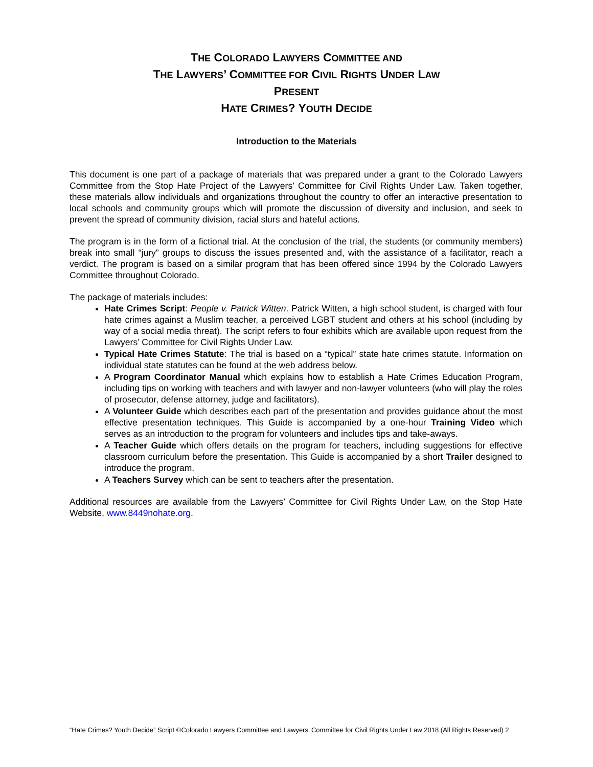THE COLORADO LAWYERS COMMITTEE AND
THE LAWYERS’ COMMITTEE FOR CIVIL RIGHTS UNDER LAW
PRESENT
HATE CRIMES? YOUTH DECIDE
Introduction to the Materials
This document is one part of a package of materials that was prepared under a grant to the Colorado Lawyers Committee from the Stop Hate Project of the Lawyers’ Committee for Civil Rights Under Law. Taken together, these materials allow individuals and organizations throughout the country to offer an interactive presentation to local schools and community groups which will promote the discussion of diversity and inclusion, and seek to prevent the spread of community division, racial slurs and hateful actions.
The program is in the form of a fictional trial. At the conclusion of the trial, the students (or community members) break into small “jury” groups to discuss the issues presented and, with the assistance of a facilitator, reach a verdict. The program is based on a similar program that has been offered since 1994 by the Colorado Lawyers Committee throughout Colorado.
The package of materials includes:
Hate Crimes Script: People v. Patrick Witten. Patrick Witten, a high school student, is charged with four hate crimes against a Muslim teacher, a perceived LGBT student and others at his school (including by way of a social media threat). The script refers to four exhibits which are available upon request from the Lawyers’ Committee for Civil Rights Under Law.
Typical Hate Crimes Statute: The trial is based on a “typical” state hate crimes statute. Information on individual state statutes can be found at the web address below.
A Program Coordinator Manual which explains how to establish a Hate Crimes Education Program, including tips on working with teachers and with lawyer and non-lawyer volunteers (who will play the roles of prosecutor, defense attorney, judge and facilitators).
A Volunteer Guide which describes each part of the presentation and provides guidance about the most effective presentation techniques. This Guide is accompanied by a one-hour Training Video which serves as an introduction to the program for volunteers and includes tips and take-aways.
A Teacher Guide which offers details on the program for teachers, including suggestions for effective classroom curriculum before the presentation. This Guide is accompanied by a short Trailer designed to introduce the program.
A Teachers Survey which can be sent to teachers after the presentation.
Additional resources are available from the Lawyers’ Committee for Civil Rights Under Law, on the Stop Hate Website, www.8449nohate.org.
“Hate Crimes? Youth Decide” Script ©Colorado Lawyers Committee and Lawyers’ Committee for Civil Rights Under Law 2018 (All Rights Reserved) 2